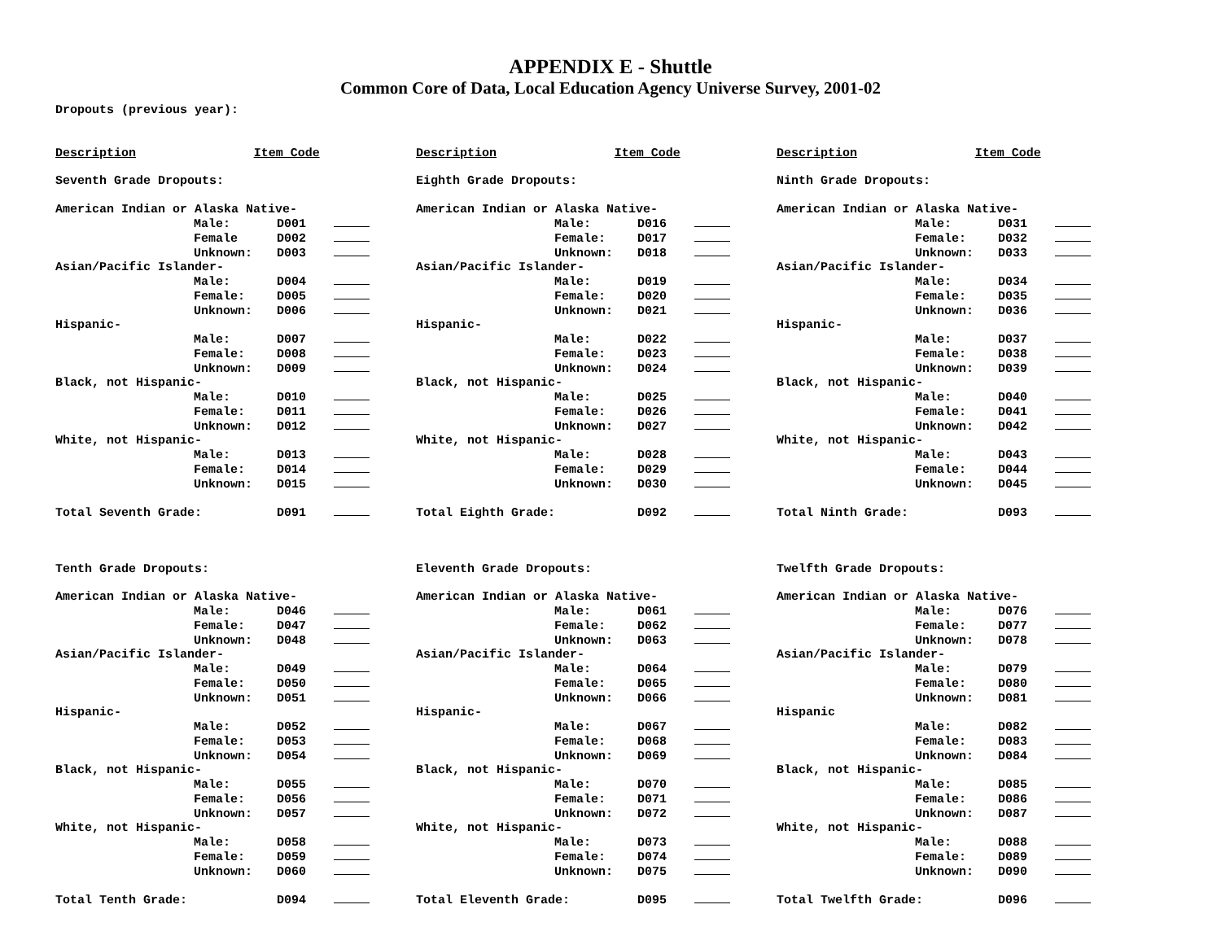APPENDIX E - Shuttle
Common Core of Data, Local Education Agency Universe Survey, 2001-02
Dropouts (previous year):
| Description | Item Code |
| Description | Item Code |
| Description | Item Code |
| Seventh Grade Dropouts: | | | |
| American Indian or Alaska Native- | | | |
| | Male: | D001 | |
| | Female | D002 | |
| | Unknown: | D003 | |
| Asian/Pacific Islander- | | | |
| | Male: | D004 | |
| | Female: | D005 | |
| | Unknown: | D006 | |
| Hispanic- | | | |
| | Male: | D007 | |
| | Female: | D008 | |
| | Unknown: | D009 | |
| Black, not Hispanic- | | | |
| | Male: | D010 | |
| | Female: | D011 | |
| | Unknown: | D012 | |
| White, not Hispanic- | | | |
| | Male: | D013 | |
| | Female: | D014 | |
| | Unknown: | D015 | |
| Total Seventh Grade: | | D091 | |
| Eighth Grade Dropouts: | | | |
| American Indian or Alaska Native- | | | |
| | Male: | D016 | |
| | Female: | D017 | |
| | Unknown: | D018 | |
| Asian/Pacific Islander- | | | |
| | Male: | D019 | |
| | Female: | D020 | |
| | Unknown: | D021 | |
| Hispanic- | | | |
| | Male: | D022 | |
| | Female: | D023 | |
| | Unknown: | D024 | |
| Black, not Hispanic- | | | |
| | Male: | D025 | |
| | Female: | D026 | |
| | Unknown: | D027 | |
| White, not Hispanic- | | | |
| | Male: | D028 | |
| | Female: | D029 | |
| | Unknown: | D030 | |
| Total Eighth Grade: | | D092 | |
| Ninth Grade Dropouts: | | | |
| American Indian or Alaska Native- | | | |
| | Male: | D031 | |
| | Female: | D032 | |
| | Unknown: | D033 | |
| Asian/Pacific Islander- | | | |
| | Male: | D034 | |
| | Female: | D035 | |
| | Unknown: | D036 | |
| Hispanic- | | | |
| | Male: | D037 | |
| | Female: | D038 | |
| | Unknown: | D039 | |
| Black, not Hispanic- | | | |
| | Male: | D040 | |
| | Female: | D041 | |
| | Unknown: | D042 | |
| White, not Hispanic- | | | |
| | Male: | D043 | |
| | Female: | D044 | |
| | Unknown: | D045 | |
| Total Ninth Grade: | | D093 | |
| Tenth Grade Dropouts: | | | |
| American Indian or Alaska Native- | | | |
| | Male: | D046 | |
| | Female: | D047 | |
| | Unknown: | D048 | |
| Asian/Pacific Islander- | | | |
| | Male: | D049 | |
| | Female: | D050 | |
| | Unknown: | D051 | |
| Hispanic- | | | |
| | Male: | D052 | |
| | Female: | D053 | |
| | Unknown: | D054 | |
| Black, not Hispanic- | | | |
| | Male: | D055 | |
| | Female: | D056 | |
| | Unknown: | D057 | |
| White, not Hispanic- | | | |
| | Male: | D058 | |
| | Female: | D059 | |
| | Unknown: | D060 | |
| Total Tenth Grade: | | D094 | |
| Eleventh Grade Dropouts: | | | |
| American Indian or Alaska Native- | | | |
| | Male: | D061 | |
| | Female: | D062 | |
| | Unknown: | D063 | |
| Asian/Pacific Islander- | | | |
| | Male: | D064 | |
| | Female: | D065 | |
| | Unknown: | D066 | |
| Hispanic- | | | |
| | Male: | D067 | |
| | Female: | D068 | |
| | Unknown: | D069 | |
| Black, not Hispanic- | | | |
| | Male: | D070 | |
| | Female: | D071 | |
| | Unknown: | D072 | |
| White, not Hispanic- | | | |
| | Male: | D073 | |
| | Female: | D074 | |
| | Unknown: | D075 | |
| Total Eleventh Grade: | | D095 | |
| Twelfth Grade Dropouts: | | | |
| American Indian or Alaska Native- | | | |
| | Male: | D076 | |
| | Female: | D077 | |
| | Unknown: | D078 | |
| Asian/Pacific Islander- | | | |
| | Male: | D079 | |
| | Female: | D080 | |
| | Unknown: | D081 | |
| Hispanic | | | |
| | Male: | D082 | |
| | Female: | D083 | |
| | Unknown: | D084 | |
| Black, not Hispanic- | | | |
| | Male: | D085 | |
| | Female: | D086 | |
| | Unknown: | D087 | |
| White, not Hispanic- | | | |
| | Male: | D088 | |
| | Female: | D089 | |
| | Unknown: | D090 | |
| Total Twelfth Grade: | | D096 | |